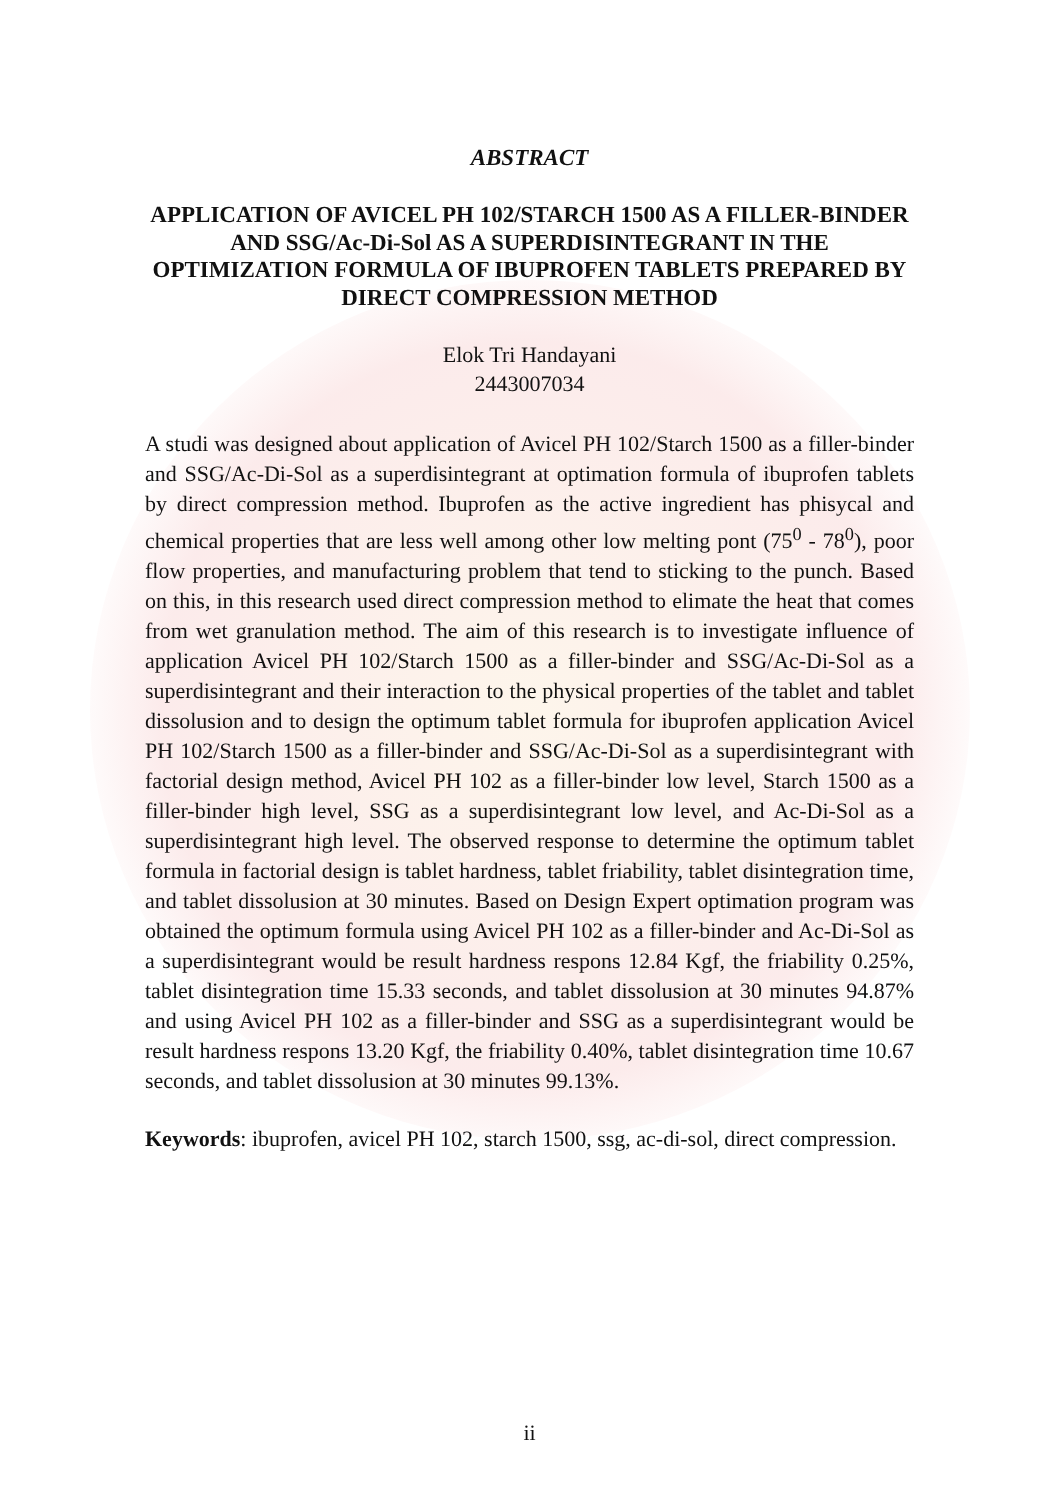ABSTRACT
APPLICATION OF AVICEL PH 102/STARCH 1500 AS A FILLER-BINDER AND SSG/Ac-Di-Sol AS A SUPERDISINTEGRANT IN THE OPTIMIZATION FORMULA OF IBUPROFEN TABLETS PREPARED BY DIRECT COMPRESSION METHOD
Elok Tri Handayani
2443007034
A studi was designed about application of Avicel PH 102/Starch 1500 as a filler-binder and SSG/Ac-Di-Sol as a superdisintegrant at optimation formula of ibuprofen tablets by direct compression method. Ibuprofen as the active ingredient has phisycal and chemical properties that are less well among other low melting pont (75<sup>0</sup> - 78<sup>0</sup>), poor flow properties, and manufacturing problem that tend to sticking to the punch. Based on this, in this research used direct compression method to elimate the heat that comes from wet granulation method. The aim of this research is to investigate influence of application Avicel PH 102/Starch 1500 as a filler-binder and SSG/Ac-Di-Sol as a superdisintegrant and their interaction to the physical properties of the tablet and tablet dissolusion and to design the optimum tablet formula for ibuprofen application Avicel PH 102/Starch 1500 as a filler-binder and SSG/Ac-Di-Sol as a superdisintegrant with factorial design method, Avicel PH 102 as a filler-binder low level, Starch 1500 as a filler-binder high level, SSG as a superdisintegrant low level, and Ac-Di-Sol as a superdisintegrant high level. The observed response to determine the optimum tablet formula in factorial design is tablet hardness, tablet friability, tablet disintegration time, and tablet dissolusion at 30 minutes. Based on Design Expert optimation program was obtained the optimum formula using Avicel PH 102 as a filler-binder and Ac-Di-Sol as a superdisintegrant would be result hardness respons 12.84 Kgf, the friability 0.25%, tablet disintegration time 15.33 seconds, and tablet dissolusion at 30 minutes 94.87% and using Avicel PH 102 as a filler-binder and SSG as a superdisintegrant would be result hardness respons 13.20 Kgf, the friability 0.40%, tablet disintegration time 10.67 seconds, and tablet dissolusion at 30 minutes 99.13%.
Keywords: ibuprofen, avicel PH 102, starch 1500, ssg, ac-di-sol, direct compression.
ii